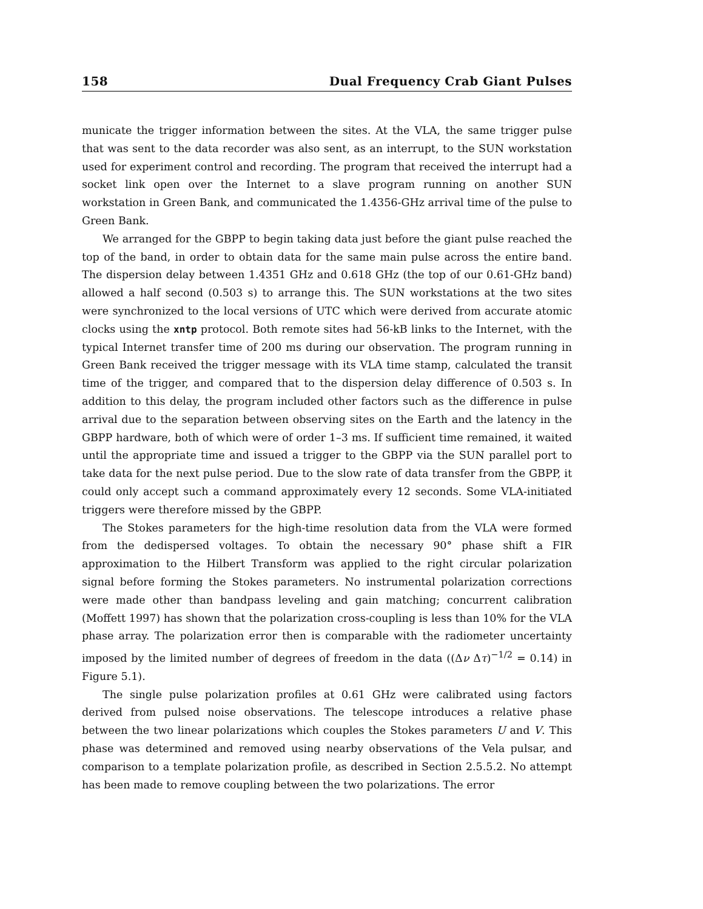158 Dual Frequency Crab Giant Pulses
municate the trigger information between the sites. At the VLA, the same trigger pulse that was sent to the data recorder was also sent, as an interrupt, to the SUN workstation used for experiment control and recording. The program that received the interrupt had a socket link open over the Internet to a slave program running on another SUN workstation in Green Bank, and communicated the 1.4356-GHz arrival time of the pulse to Green Bank.
We arranged for the GBPP to begin taking data just before the giant pulse reached the top of the band, in order to obtain data for the same main pulse across the entire band. The dispersion delay between 1.4351 GHz and 0.618 GHz (the top of our 0.61-GHz band) allowed a half second (0.503 s) to arrange this. The SUN workstations at the two sites were synchronized to the local versions of UTC which were derived from accurate atomic clocks using the xntp protocol. Both remote sites had 56-kB links to the Internet, with the typical Internet transfer time of 200 ms during our observation. The program running in Green Bank received the trigger message with its VLA time stamp, calculated the transit time of the trigger, and compared that to the dispersion delay difference of 0.503 s. In addition to this delay, the program included other factors such as the difference in pulse arrival due to the separation between observing sites on the Earth and the latency in the GBPP hardware, both of which were of order 1–3 ms. If sufficient time remained, it waited until the appropriate time and issued a trigger to the GBPP via the SUN parallel port to take data for the next pulse period. Due to the slow rate of data transfer from the GBPP, it could only accept such a command approximately every 12 seconds. Some VLA-initiated triggers were therefore missed by the GBPP.
The Stokes parameters for the high-time resolution data from the VLA were formed from the dedispersed voltages. To obtain the necessary 90° phase shift a FIR approximation to the Hilbert Transform was applied to the right circular polarization signal before forming the Stokes parameters. No instrumental polarization corrections were made other than bandpass leveling and gain matching; concurrent calibration (Moffett 1997) has shown that the polarization cross-coupling is less than 10% for the VLA phase array. The polarization error then is comparable with the radiometer uncertainty imposed by the limited number of degrees of freedom in the data ((Δν Δτ)<sup>−1/2</sup> = 0.14) in Figure 5.1).
The single pulse polarization profiles at 0.61 GHz were calibrated using factors derived from pulsed noise observations. The telescope introduces a relative phase between the two linear polarizations which couples the Stokes parameters U and V. This phase was determined and removed using nearby observations of the Vela pulsar, and comparison to a template polarization profile, as described in Section 2.5.5.2. No attempt has been made to remove coupling between the two polarizations. The error